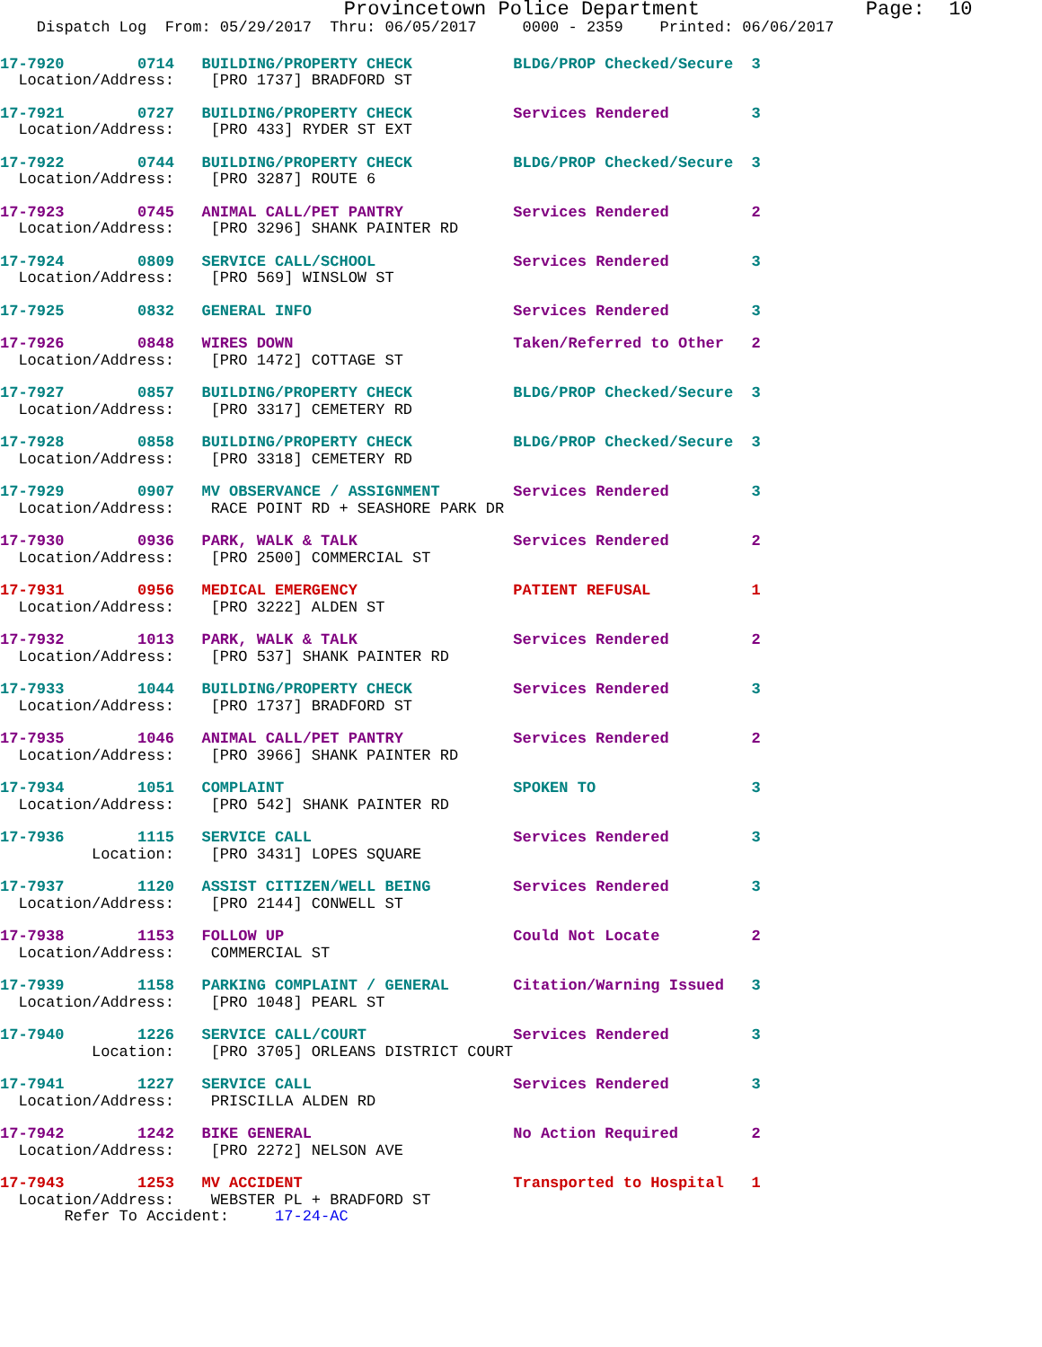Provincetown Police Department              Page:  10
    Dispatch Log  From: 05/29/2017  Thru: 06/05/2017     0000 - 2359    Printed: 06/06/2017
17-7920        0714   BUILDING/PROPERTY CHECK           BLDG/PROP Checked/Secure  3
  Location/Address:    [PRO 1737] BRADFORD ST
17-7921        0727   BUILDING/PROPERTY CHECK           Services Rendered         3
  Location/Address:    [PRO 433] RYDER ST EXT
17-7922        0744   BUILDING/PROPERTY CHECK           BLDG/PROP Checked/Secure  3
  Location/Address:    [PRO 3287] ROUTE 6
17-7923        0745   ANIMAL CALL/PET PANTRY            Services Rendered         2
  Location/Address:    [PRO 3296] SHANK PAINTER RD
17-7924        0809   SERVICE CALL/SCHOOL               Services Rendered         3
  Location/Address:    [PRO 569] WINSLOW ST
17-7925        0832   GENERAL INFO                      Services Rendered         3
17-7926        0848   WIRES DOWN                        Taken/Referred to Other   2
  Location/Address:    [PRO 1472] COTTAGE ST
17-7927        0857   BUILDING/PROPERTY CHECK           BLDG/PROP Checked/Secure  3
  Location/Address:    [PRO 3317] CEMETERY RD
17-7928        0858   BUILDING/PROPERTY CHECK           BLDG/PROP Checked/Secure  3
  Location/Address:    [PRO 3318] CEMETERY RD
17-7929        0907   MV OBSERVANCE / ASSIGNMENT        Services Rendered         3
  Location/Address:    RACE POINT RD + SEASHORE PARK DR
17-7930        0936   PARK, WALK & TALK                 Services Rendered         2
  Location/Address:    [PRO 2500] COMMERCIAL ST
17-7931        0956   MEDICAL EMERGENCY                 PATIENT REFUSAL           1
  Location/Address:    [PRO 3222] ALDEN ST
17-7932        1013   PARK, WALK & TALK                 Services Rendered         2
  Location/Address:    [PRO 537] SHANK PAINTER RD
17-7933        1044   BUILDING/PROPERTY CHECK           Services Rendered         3
  Location/Address:    [PRO 1737] BRADFORD ST
17-7935        1046   ANIMAL CALL/PET PANTRY            Services Rendered         2
  Location/Address:    [PRO 3966] SHANK PAINTER RD
17-7934        1051   COMPLAINT                         SPOKEN TO                 3
  Location/Address:    [PRO 542] SHANK PAINTER RD
17-7936        1115   SERVICE CALL                      Services Rendered         3
          Location:    [PRO 3431] LOPES SQUARE
17-7937        1120   ASSIST CITIZEN/WELL BEING         Services Rendered         3
  Location/Address:    [PRO 2144] CONWELL ST
17-7938        1153   FOLLOW UP                         Could Not Locate          2
  Location/Address:    COMMERCIAL ST
17-7939        1158   PARKING COMPLAINT / GENERAL       Citation/Warning Issued   3
  Location/Address:    [PRO 1048] PEARL ST
17-7940        1226   SERVICE CALL/COURT                Services Rendered         3
          Location:    [PRO 3705] ORLEANS DISTRICT COURT
17-7941        1227   SERVICE CALL                      Services Rendered         3
  Location/Address:    PRISCILLA ALDEN RD
17-7942        1242   BIKE GENERAL                      No Action Required        2
  Location/Address:    [PRO 2272] NELSON AVE
17-7943        1253   MV ACCIDENT                       Transported to Hospital   1
  Location/Address:    WEBSTER PL + BRADFORD ST
       Refer To Accident:     17-24-AC